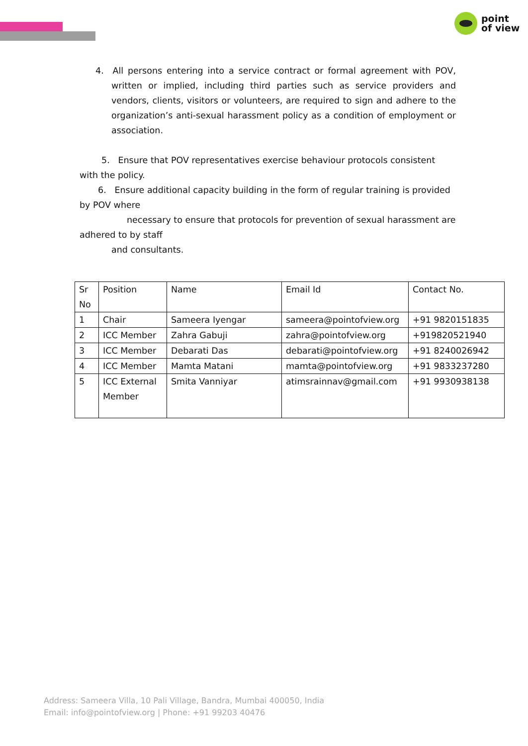point
of view
4. All persons entering into a service contract or formal agreement with POV, written or implied, including third parties such as service providers and vendors, clients, visitors or volunteers, are required to sign and adhere to the organization’s anti-sexual harassment policy as a condition of employment or association.
5. Ensure that POV representatives exercise behaviour protocols consistent with the policy.
6. Ensure additional capacity building in the form of regular training is provided by POV where
necessary to ensure that protocols for prevention of sexual harassment are adhered to by staff
and consultants.
| Sr No | Position | Name | Email Id | Contact No. |
| 1 | Chair | Sameera Iyengar | sameera@pointofview.org | +91 9820151835 |
| 2 | ICC Member | Zahra Gabuji | zahra@pointofview.org | +919820521940 |
| 3 | ICC Member | Debarati Das | debarati@pointofview.org | +91 8240026942 |
| 4 | ICC Member | Mamta Matani | mamta@pointofview.org | +91 9833237280 |
| 5 | ICC External Member | Smita Vanniyar | atimsrainnav@gmail.com | +91 9930938138 |
Address: Sameera Villa, 10 Pali Village, Bandra, Mumbai 400050, India
Email: info@pointofview.org | Phone: +91 99203 40476